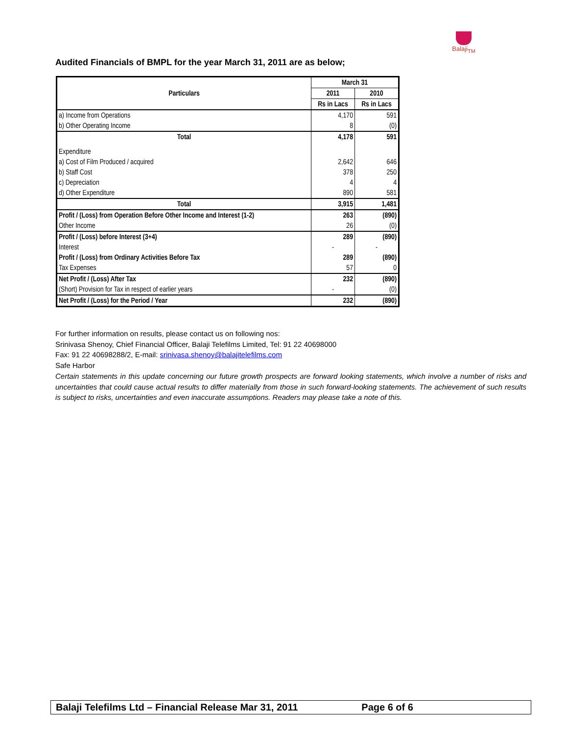Balaji<sub>TM</sub>
Audited Financials of BMPL for the year March 31, 2011 are as below;
| Particulars | March 31 | |
| --- | --- | --- |
| | 2011 | 2010 |
| | Rs in Lacs | Rs in Lacs |
| a) Income from Operations | 4,170 | 591 |
| b) Other Operating Income | 8 | (0) |
| Total | 4,178 | 591 |
| Expenditure | | |
| a) Cost of Film Produced / acquired | 2,642 | 646 |
| b) Staff Cost | 378 | 250 |
| c) Depreciation | 4 | 4 |
| d) Other Expenditure | 890 | 581 |
| Total | 3,915 | 1,481 |
| Profit / (Loss) from Operation Before Other Income and Interest (1-2) | 263 | (890) |
| Other Income | 26 | (0) |
| Profit / (Loss) before Interest (3+4) | 289 | (890) |
| Interest | - | - |
| Profit / (Loss) from Ordinary Activities Before Tax | 289 | (890) |
| Tax Expenses | 57 | 0 |
| Net Profit / (Loss) After Tax | 232 | (890) |
| (Short) Provision for Tax in respect of earlier years | - | (0) |
| Net Profit / (Loss) for the Period / Year | 232 | (890) |
For further information on results, please contact us on following nos:
Srinivasa Shenoy, Chief Financial Officer, Balaji Telefilms Limited, Tel: 91 22 40698000
Fax: 91 22 40698288/2, E-mail: srinivasa.shenoy@balajitelefilms.com
Safe Harbor
Certain statements in this update concerning our future growth prospects are forward looking statements, which involve a number of risks and uncertainties that could cause actual results to differ materially from those in such forward-looking statements. The achievement of such results is subject to risks, uncertainties and even inaccurate assumptions. Readers may please take a note of this.
Balaji Telefilms Ltd – Financial Release Mar 31, 2011 Page 6 of 6